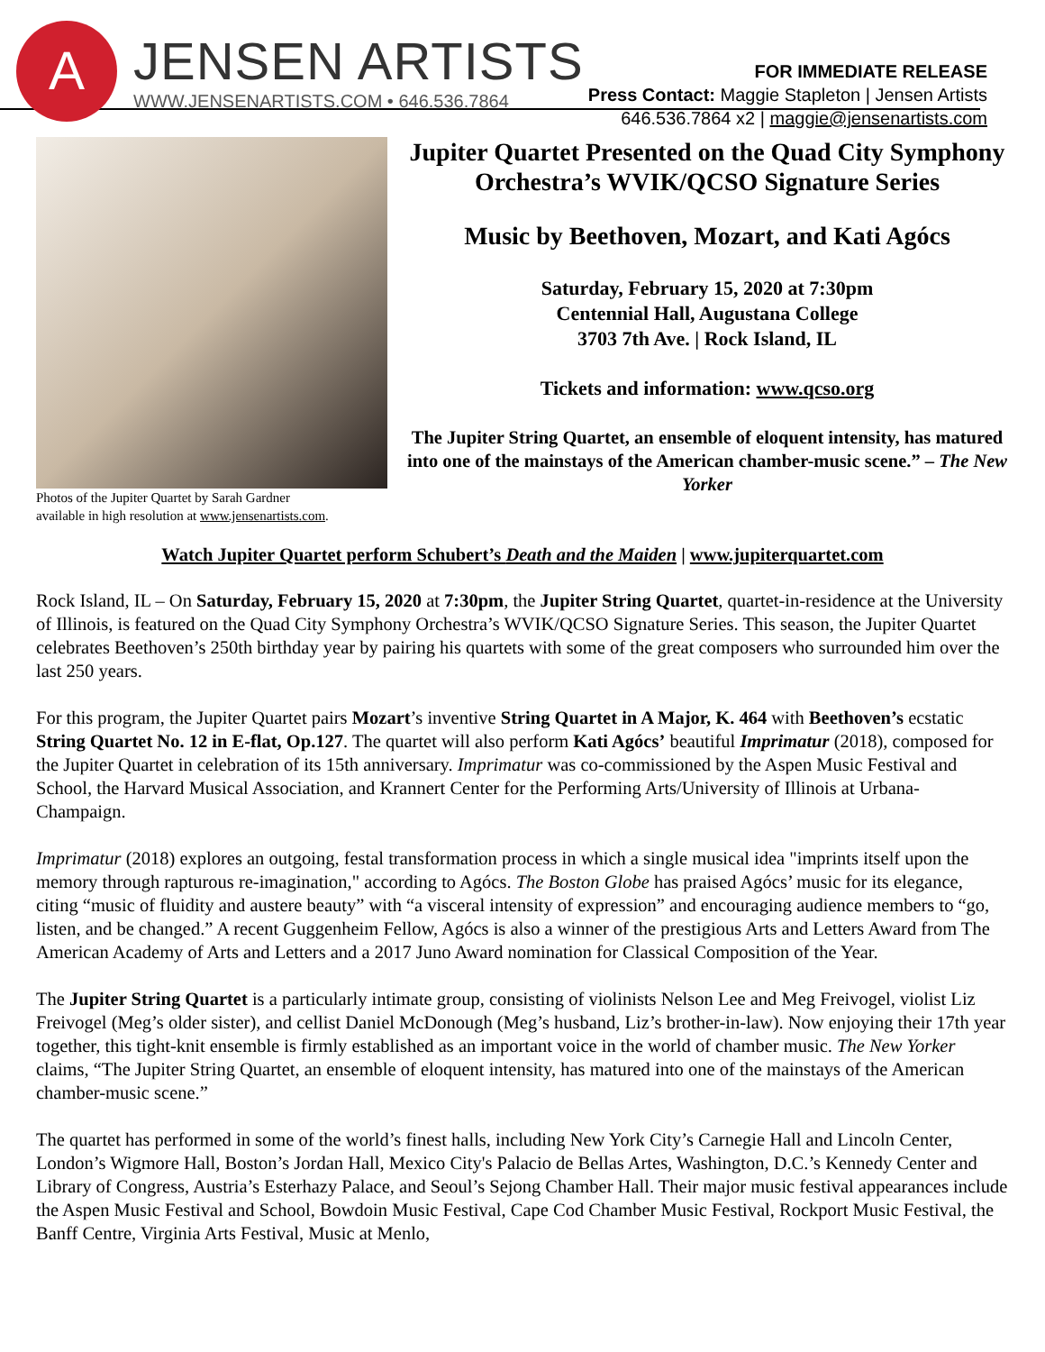A
JENSEN ARTISTS
WWW.JENSENARTISTS.COM • 646.536.7864
FOR IMMEDIATE RELEASE
Press Contact: Maggie Stapleton | Jensen Artists
646.536.7864 x2 | maggie@jensenartists.com
Photos of the Jupiter Quartet by Sarah Gardner
available in high resolution at www.jensenartists.com.
Jupiter Quartet Presented on the Quad City Symphony Orchestra’s WVIK/QCSO Signature Series
Music by Beethoven, Mozart, and Kati Agócs
Saturday, February 15, 2020 at 7:30pm
Centennial Hall, Augustana College
3703 7th Ave. | Rock Island, IL
Tickets and information: www.qcso.org
The Jupiter String Quartet, an ensemble of eloquent intensity, has matured into one of the mainstays of the American chamber-music scene.” – The New Yorker
Watch Jupiter Quartet perform Schubert’s Death and the Maiden | www.jupiterquartet.com
Rock Island, IL – On Saturday, February 15, 2020 at 7:30pm, the Jupiter String Quartet, quartet-in-residence at the University of Illinois, is featured on the Quad City Symphony Orchestra’s WVIK/QCSO Signature Series. This season, the Jupiter Quartet celebrates Beethoven’s 250th birthday year by pairing his quartets with some of the great composers who surrounded him over the last 250 years.
For this program, the Jupiter Quartet pairs Mozart’s inventive String Quartet in A Major, K. 464 with Beethoven’s ecstatic String Quartet No. 12 in E-flat, Op.127. The quartet will also perform Kati Agócs’ beautiful Imprimatur (2018), composed for the Jupiter Quartet in celebration of its 15th anniversary. Imprimatur was co-commissioned by the Aspen Music Festival and School, the Harvard Musical Association, and Krannert Center for the Performing Arts/University of Illinois at Urbana-Champaign.
Imprimatur (2018) explores an outgoing, festal transformation process in which a single musical idea "imprints itself upon the memory through rapturous re-imagination," according to Agócs. The Boston Globe has praised Agócs’ music for its elegance, citing “music of fluidity and austere beauty” with “a visceral intensity of expression” and encouraging audience members to “go, listen, and be changed.” A recent Guggenheim Fellow, Agócs is also a winner of the prestigious Arts and Letters Award from The American Academy of Arts and Letters and a 2017 Juno Award nomination for Classical Composition of the Year.
The Jupiter String Quartet is a particularly intimate group, consisting of violinists Nelson Lee and Meg Freivogel, violist Liz Freivogel (Meg’s older sister), and cellist Daniel McDonough (Meg’s husband, Liz’s brother-in-law). Now enjoying their 17th year together, this tight-knit ensemble is firmly established as an important voice in the world of chamber music. The New Yorker claims, “The Jupiter String Quartet, an ensemble of eloquent intensity, has matured into one of the mainstays of the American chamber-music scene.”
The quartet has performed in some of the world’s finest halls, including New York City’s Carnegie Hall and Lincoln Center, London’s Wigmore Hall, Boston’s Jordan Hall, Mexico City's Palacio de Bellas Artes, Washington, D.C.’s Kennedy Center and Library of Congress, Austria’s Esterhazy Palace, and Seoul’s Sejong Chamber Hall. Their major music festival appearances include the Aspen Music Festival and School, Bowdoin Music Festival, Cape Cod Chamber Music Festival, Rockport Music Festival, the Banff Centre, Virginia Arts Festival, Music at Menlo,